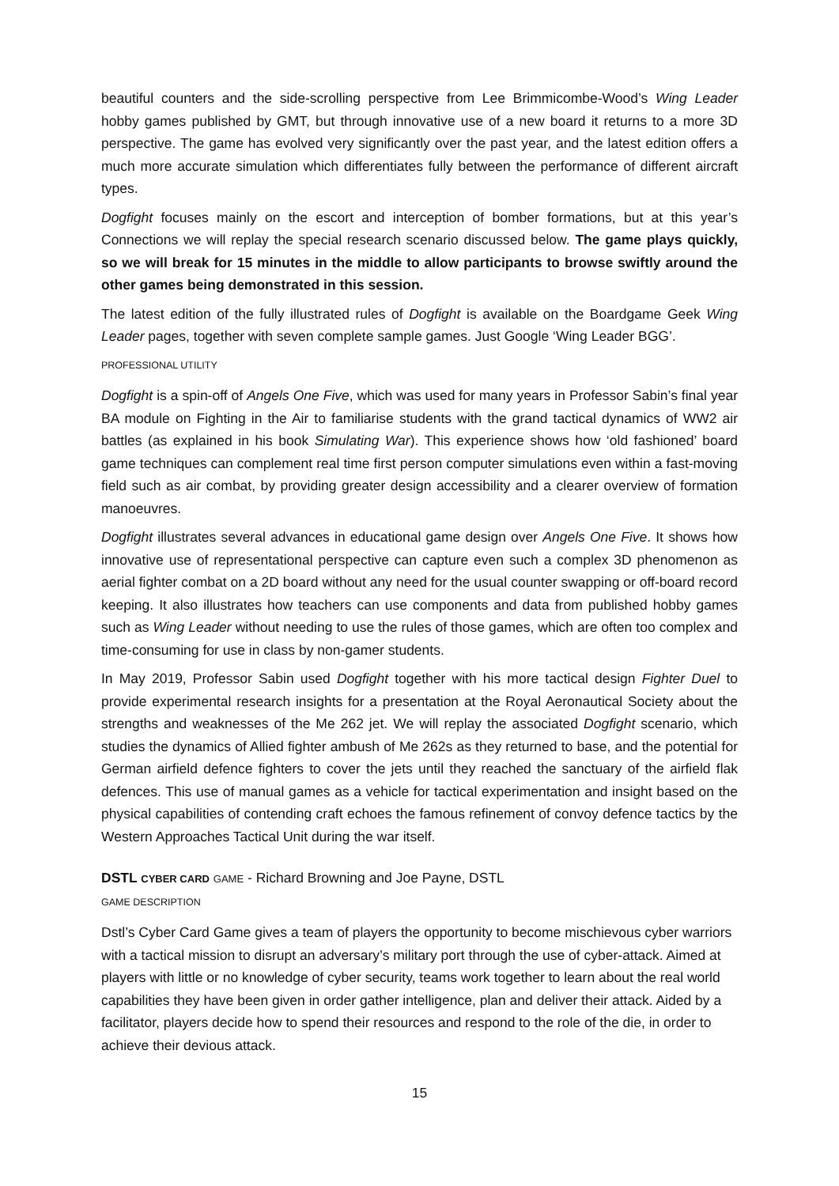beautiful counters and the side-scrolling perspective from Lee Brimmicombe-Wood’s Wing Leader hobby games published by GMT, but through innovative use of a new board it returns to a more 3D perspective. The game has evolved very significantly over the past year, and the latest edition offers a much more accurate simulation which differentiates fully between the performance of different aircraft types.
Dogfight focuses mainly on the escort and interception of bomber formations, but at this year’s Connections we will replay the special research scenario discussed below. The game plays quickly, so we will break for 15 minutes in the middle to allow participants to browse swiftly around the other games being demonstrated in this session.
The latest edition of the fully illustrated rules of Dogfight is available on the Boardgame Geek Wing Leader pages, together with seven complete sample games. Just Google ‘Wing Leader BGG’.
PROFESSIONAL UTILITY
Dogfight is a spin-off of Angels One Five, which was used for many years in Professor Sabin’s final year BA module on Fighting in the Air to familiarise students with the grand tactical dynamics of WW2 air battles (as explained in his book Simulating War). This experience shows how ‘old fashioned’ board game techniques can complement real time first person computer simulations even within a fast-moving field such as air combat, by providing greater design accessibility and a clearer overview of formation manoeuvres.
Dogfight illustrates several advances in educational game design over Angels One Five. It shows how innovative use of representational perspective can capture even such a complex 3D phenomenon as aerial fighter combat on a 2D board without any need for the usual counter swapping or off-board record keeping. It also illustrates how teachers can use components and data from published hobby games such as Wing Leader without needing to use the rules of those games, which are often too complex and time-consuming for use in class by non-gamer students.
In May 2019, Professor Sabin used Dogfight together with his more tactical design Fighter Duel to provide experimental research insights for a presentation at the Royal Aeronautical Society about the strengths and weaknesses of the Me 262 jet. We will replay the associated Dogfight scenario, which studies the dynamics of Allied fighter ambush of Me 262s as they returned to base, and the potential for German airfield defence fighters to cover the jets until they reached the sanctuary of the airfield flak defences. This use of manual games as a vehicle for tactical experimentation and insight based on the physical capabilities of contending craft echoes the famous refinement of convoy defence tactics by the Western Approaches Tactical Unit during the war itself.
DSTL CYBER CARD GAME - Richard Browning and Joe Payne, DSTL
GAME DESCRIPTION
Dstl’s Cyber Card Game gives a team of players the opportunity to become mischievous cyber warriors with a tactical mission to disrupt an adversary’s military port through the use of cyber-attack. Aimed at players with little or no knowledge of cyber security, teams work together to learn about the real world capabilities they have been given in order gather intelligence, plan and deliver their attack. Aided by a facilitator, players decide how to spend their resources and respond to the role of the die, in order to achieve their devious attack.
15